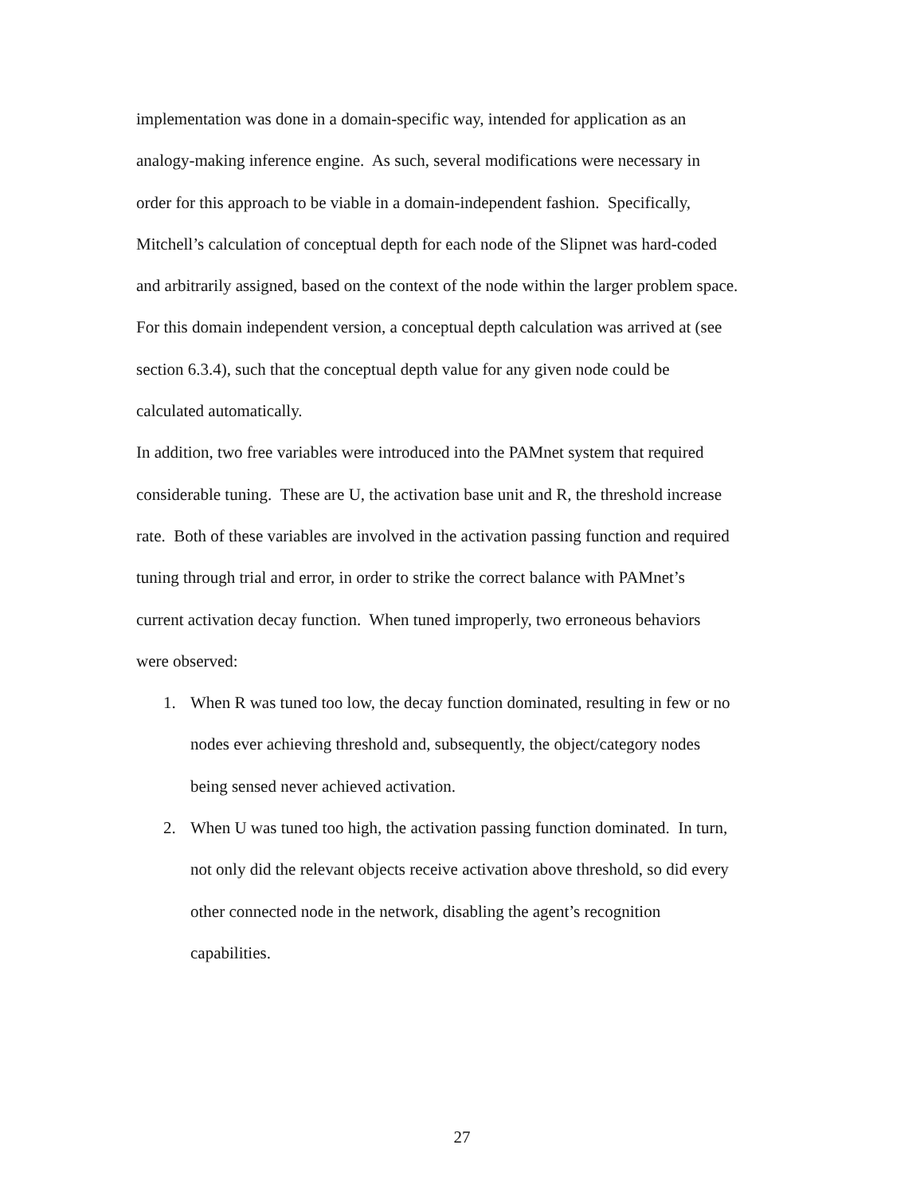implementation was done in a domain-specific way, intended for application as an
analogy-making inference engine. As such, several modifications were necessary in
order for this approach to be viable in a domain-independent fashion. Specifically,
Mitchell’s calculation of conceptual depth for each node of the Slipnet was hard-coded
and arbitrarily assigned, based on the context of the node within the larger problem space.
For this domain independent version, a conceptual depth calculation was arrived at (see
section 6.3.4), such that the conceptual depth value for any given node could be
calculated automatically.
In addition, two free variables were introduced into the PAMnet system that required
considerable tuning. These are U, the activation base unit and R, the threshold increase
rate. Both of these variables are involved in the activation passing function and required
tuning through trial and error, in order to strike the correct balance with PAMnet’s
current activation decay function. When tuned improperly, two erroneous behaviors
were observed:
1. When R was tuned too low, the decay function dominated, resulting in few or no
nodes ever achieving threshold and, subsequently, the object/category nodes
being sensed never achieved activation.
2. When U was tuned too high, the activation passing function dominated. In turn,
not only did the relevant objects receive activation above threshold, so did every
other connected node in the network, disabling the agent’s recognition
capabilities.
27